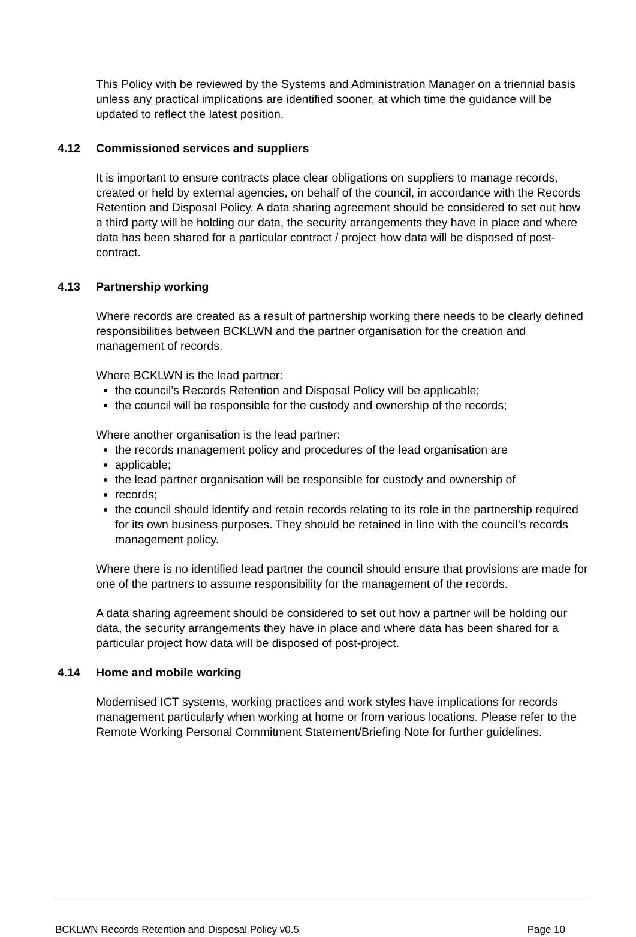This Policy with be reviewed by the Systems and Administration Manager on a triennial basis unless any practical implications are identified sooner, at which time the guidance will be updated to reflect the latest position.
4.12 Commissioned services and suppliers
It is important to ensure contracts place clear obligations on suppliers to manage records, created or held by external agencies, on behalf of the council, in accordance with the Records Retention and Disposal Policy. A data sharing agreement should be considered to set out how a third party will be holding our data, the security arrangements they have in place and where data has been shared for a particular contract / project how data will be disposed of post-contract.
4.13 Partnership working
Where records are created as a result of partnership working there needs to be clearly defined responsibilities between BCKLWN and the partner organisation for the creation and management of records.
Where BCKLWN is the lead partner:
the council’s Records Retention and Disposal Policy will be applicable;
the council will be responsible for the custody and ownership of the records;
Where another organisation is the lead partner:
the records management policy and procedures of the lead organisation are
applicable;
the lead partner organisation will be responsible for custody and ownership of
records;
the council should identify and retain records relating to its role in the partnership required for its own business purposes. They should be retained in line with the council’s records management policy.
Where there is no identified lead partner the council should ensure that provisions are made for one of the partners to assume responsibility for the management of the records.
A data sharing agreement should be considered to set out how a partner will be holding our data, the security arrangements they have in place and where data has been shared for a particular project how data will be disposed of post-project.
4.14 Home and mobile working
Modernised ICT systems, working practices and work styles have implications for records management particularly when working at home or from various locations. Please refer to the Remote Working Personal Commitment Statement/Briefing Note for further guidelines.
BCKLWN Records Retention and Disposal Policy v0.5 Page 10